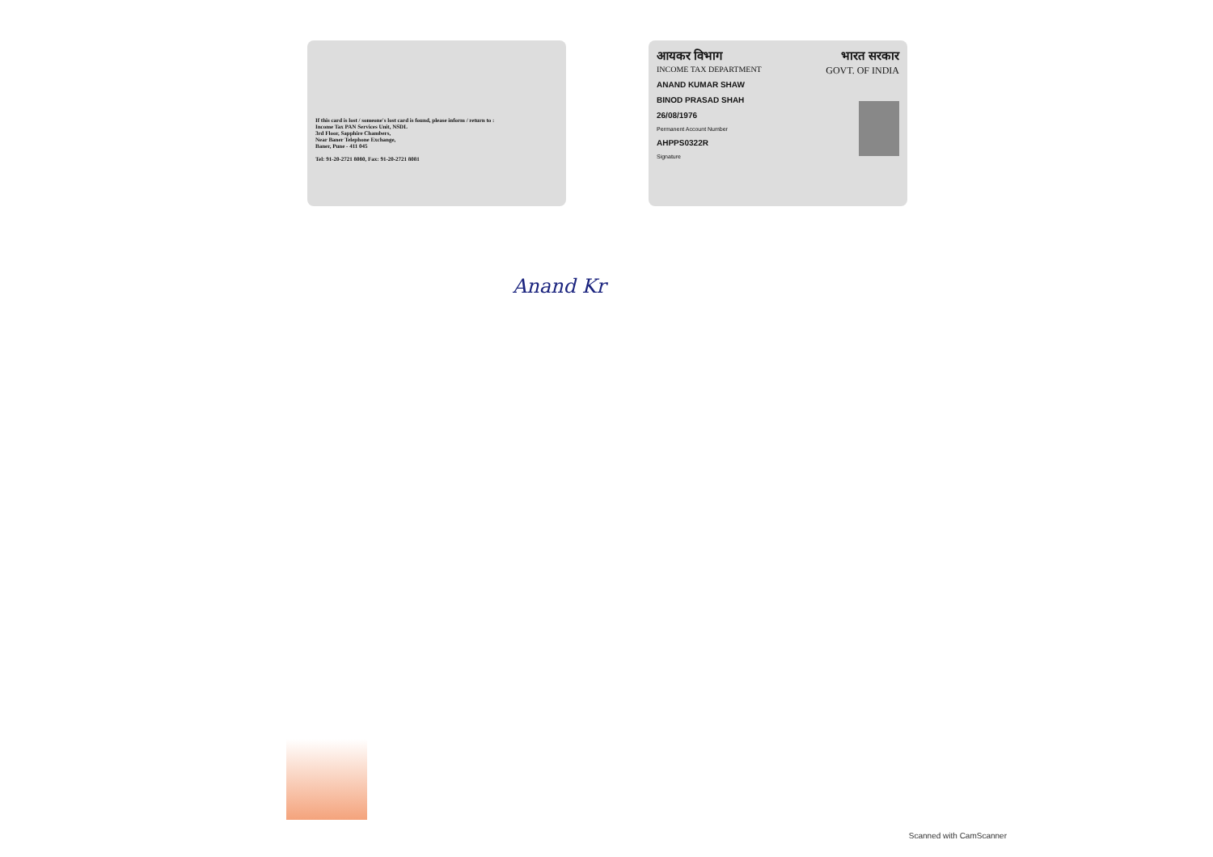If this card is lost / someone's lost card is found, please inform / return to :
Income Tax PAN Services Unit, NSDL
3rd Floor, Sapphire Chambers,
Near Baner Telephone Exchange,
Baner, Pune - 411 045
Tel: 91-20-2721 8080, Fax: 91-20-2721 8081
आयकर विभाग
INCOME TAX DEPARTMENT
ANAND KUMAR SHAW
BINOD PRASAD SHAH
26/08/1976
Permanent Account Number
AHPPS0322R
Signature
भारत सरकार
GOVT. OF INDIA
Anand Kr
Scanned with CamScanner